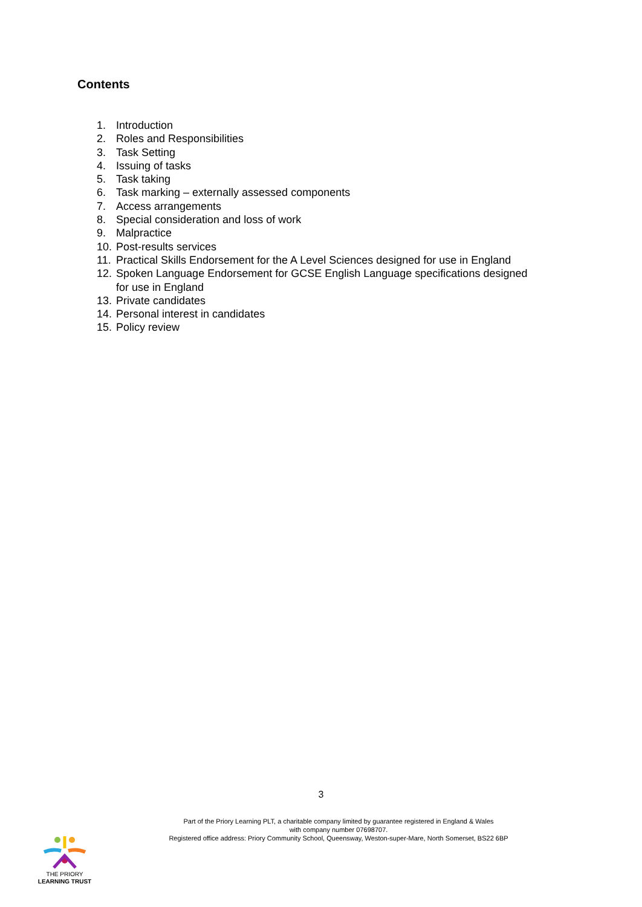Contents
1. Introduction
2. Roles and Responsibilities
3. Task Setting
4. Issuing of tasks
5. Task taking
6. Task marking – externally assessed components
7. Access arrangements
8. Special consideration and loss of work
9. Malpractice
10. Post-results services
11. Practical Skills Endorsement for the A Level Sciences designed for use in England
12. Spoken Language Endorsement for GCSE English Language specifications designed
for use in England
13. Private candidates
14. Personal interest in candidates
15. Policy review
3
Part of the Priory Learning PLT, a charitable company limited by guarantee registered in England & Wales
with company number 07698707.
Registered office address: Priory Community School, Queensway, Weston-super-Mare, North Somerset, BS22 6BP
THE PRIORY
LEARNING TRUST